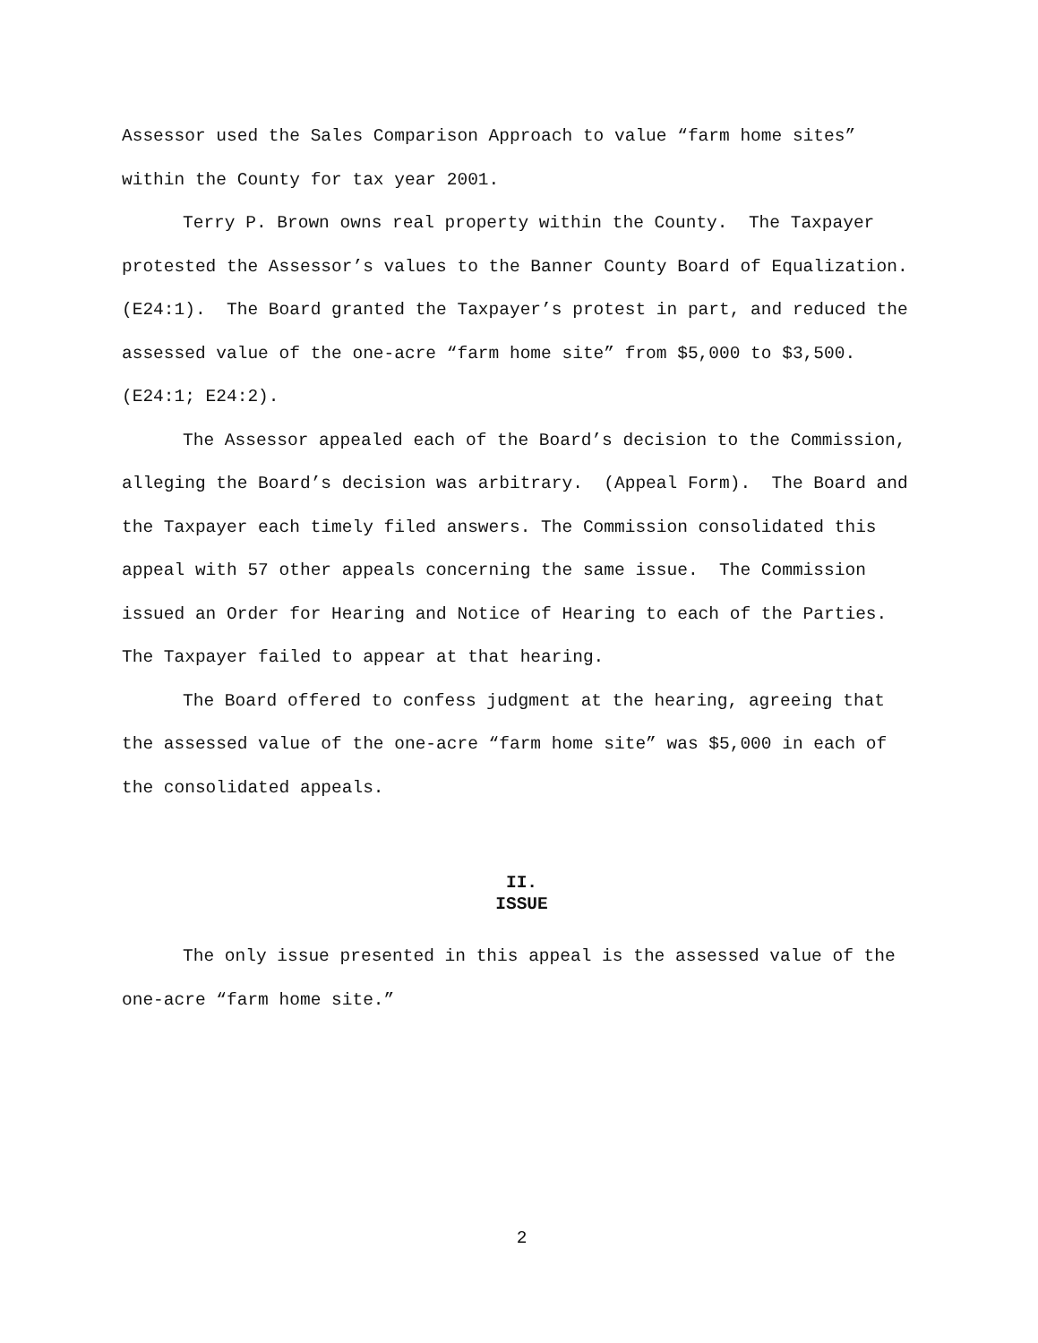Assessor used the Sales Comparison Approach to value “farm home sites” within the County for tax year 2001.
Terry P. Brown owns real property within the County. The Taxpayer protested the Assessor’s values to the Banner County Board of Equalization. (E24:1). The Board granted the Taxpayer’s protest in part, and reduced the assessed value of the one-acre “farm home site” from $5,000 to $3,500. (E24:1; E24:2).
The Assessor appealed each of the Board’s decision to the Commission, alleging the Board’s decision was arbitrary. (Appeal Form). The Board and the Taxpayer each timely filed answers. The Commission consolidated this appeal with 57 other appeals concerning the same issue. The Commission issued an Order for Hearing and Notice of Hearing to each of the Parties. The Taxpayer failed to appear at that hearing.
The Board offered to confess judgment at the hearing, agreeing that the assessed value of the one-acre “farm home site” was $5,000 in each of the consolidated appeals.
II.
ISSUE
The only issue presented in this appeal is the assessed value of the one-acre “farm home site.”
2